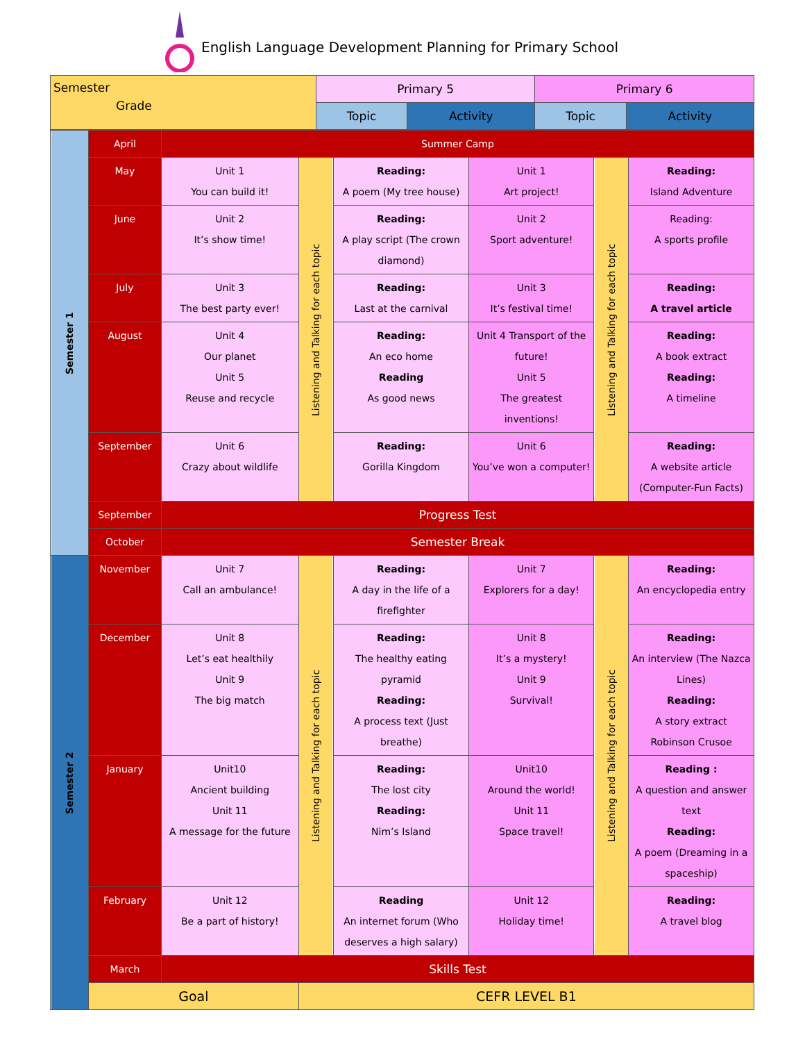English Language Development Planning for Primary School
| Semester Grade | Primary 5 | | Primary 6 | |
| --- | --- | --- | --- | --- |
| | Topic | Activity | Topic | Activity |
| Semester 1 | April | Summer Camp | | | | | |
| | May | Unit 1 You can build it! | Listening and Talking for each topic | Reading: A poem (My tree house) | Unit 1 Art project! | Listening and Talking for each topic | Reading: Island Adventure |
| | June | Unit 2 It’s show time! | | Reading: A play script (The crown diamond) | Unit 2 Sport adventure! | | Reading: A sports profile |
| | July | Unit 3 The best party ever! | | Reading: Last at the carnival | Unit 3 It’s festival time! | | Reading: A travel article |
| | August | Unit 4 Our planet Unit 5 Reuse and recycle | | Reading: An eco home Reading As good news | Unit 4 Transport of the future! Unit 5 The greatest inventions! | | Reading: A book extract Reading: A timeline |
| | September | Unit 6 Crazy about wildlife | | Reading: Gorilla Kingdom | Unit 6 You’ve won a computer! | | Reading: A website article (Computer-Fun Facts) |
| | September | Progress Test | | | | | |
| | October | Semester Break | | | | | |
| Semester 2 | November | Unit 7 Call an ambulance! | Listening and Talking for each topic | Reading: A day in the life of a firefighter | Unit 7 Explorers for a day! | Listening and Talking for each topic | Reading: An encyclopedia entry |
| | December | Unit 8 Let’s eat healthily Unit 9 The big match | | Reading: The healthy eating pyramid Reading: A process text (Just breathe) | Unit 8 It’s a mystery! Unit 9 Survival! | | Reading: An interview (The Nazca Lines) Reading: A story extract Robinson Crusoe |
| | January | Unit10 Ancient building Unit 11 A message for the future | | Reading: The lost city Reading: Nim’s Island | Unit10 Around the world! Unit 11 Space travel! | | Reading : A question and answer text Reading: A poem (Dreaming in a spaceship) |
| | February | Unit 12 Be a part of history! | | Reading An internet forum (Who deserves a high salary) | Unit 12 Holiday time! | | Reading: A travel blog |
| | March | Skills Test | | | | | |
| | Goal | | CEFR LEVEL B1 | | | | |